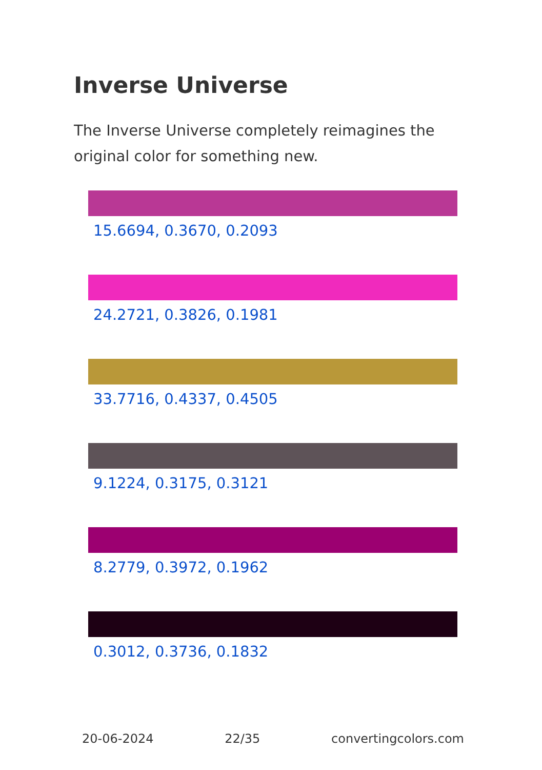Inverse Universe
The Inverse Universe completely reimagines the original color for something new.
15.6694, 0.3670, 0.2093
24.2721, 0.3826, 0.1981
33.7716, 0.4337, 0.4505
9.1224, 0.3175, 0.3121
8.2779, 0.3972, 0.1962
0.3012, 0.3736, 0.1832
20-06-2024 22/35 convertingcolors.com